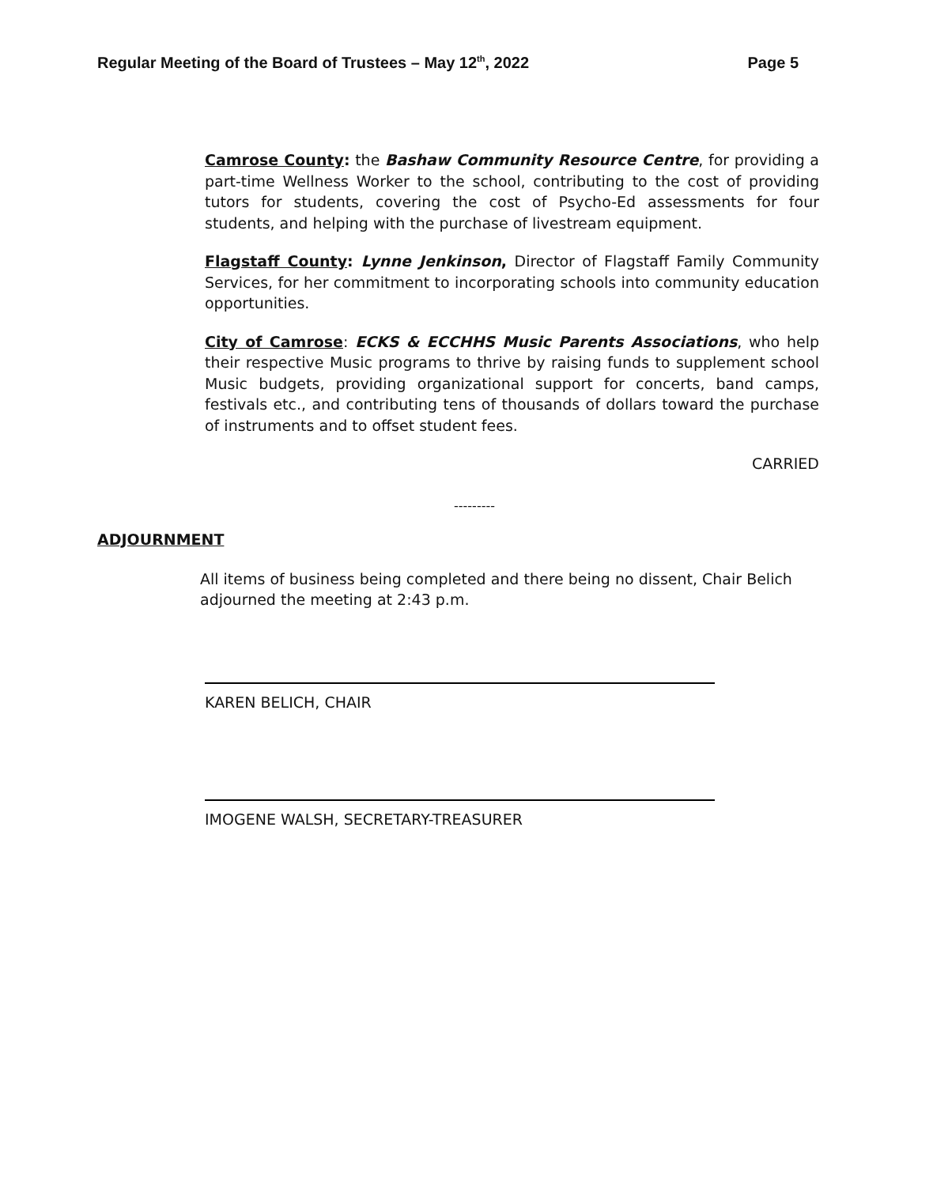Regular Meeting of the Board of Trustees – May 12<sup>th</sup>, 2022 Page 5
Camrose County: the Bashaw Community Resource Centre, for providing a part-time Wellness Worker to the school, contributing to the cost of providing tutors for students, covering the cost of Psycho-Ed assessments for four students, and helping with the purchase of livestream equipment.
Flagstaff County: Lynne Jenkinson, Director of Flagstaff Family Community Services, for her commitment to incorporating schools into community education opportunities.
City of Camrose: ECKS & ECCHHS Music Parents Associations, who help their respective Music programs to thrive by raising funds to supplement school Music budgets, providing organizational support for concerts, band camps, festivals etc., and contributing tens of thousands of dollars toward the purchase of instruments and to offset student fees.
CARRIED
---------
ADJOURNMENT
All items of business being completed and there being no dissent, Chair Belich adjourned the meeting at 2:43 p.m.
KAREN BELICH, CHAIR
IMOGENE WALSH, SECRETARY-TREASURER